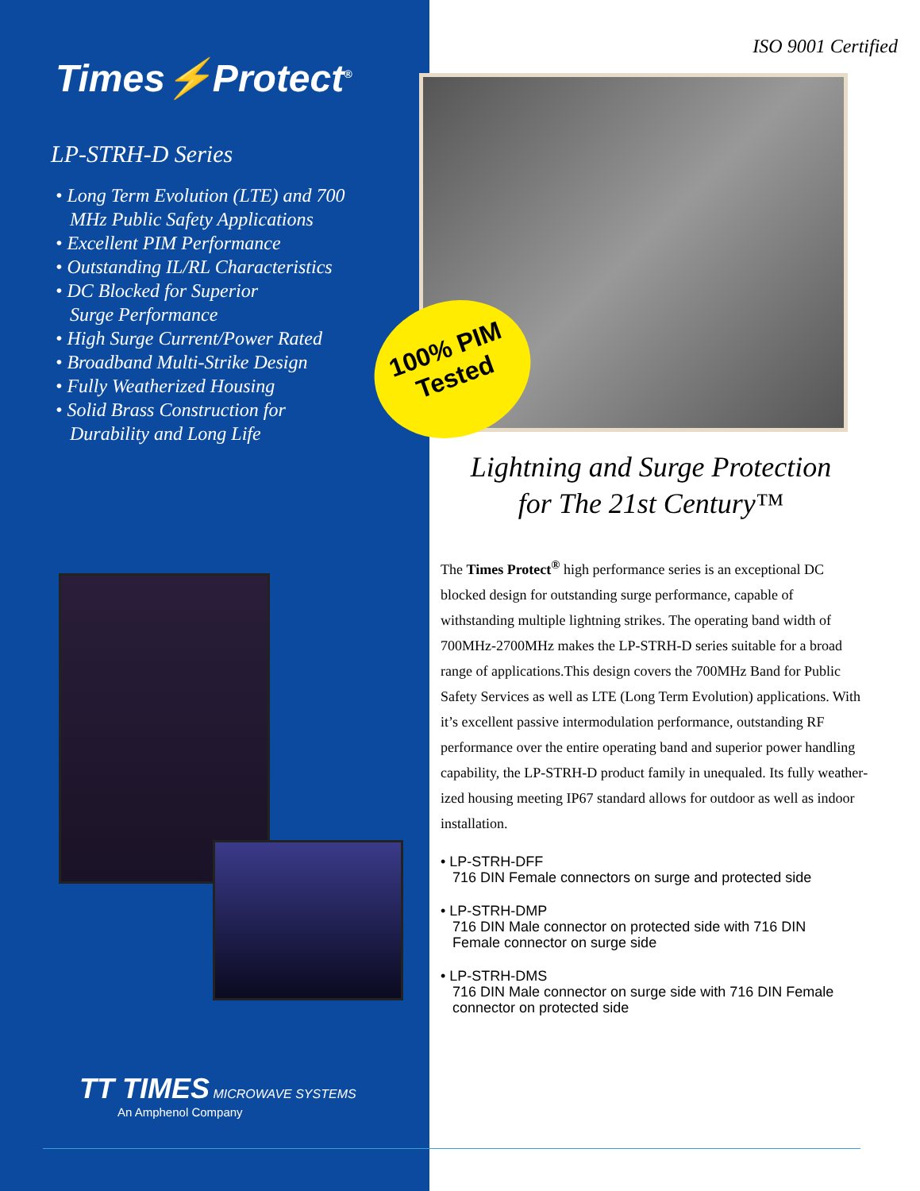Times⚡Protect<sup>®</sup>
LP-STRH-D Series
• Long Term Evolution (LTE) and 700
MHz Public Safety Applications
• Excellent PIM Performance
• Outstanding IL/RL Characteristics
• DC Blocked for Superior
Surge Performance
• High Surge Current/Power Rated
• Broadband Multi-Strike Design
• Fully Weatherized Housing
• Solid Brass Construction for
Durability and Long Life
TT TIMES MICROWAVE SYSTEMS
An Amphenol Company
ISO 9001 Certified
100% PIM
Tested
Lightning and Surge Protection
for The 21st Century™
The Times Protect<sup>®</sup> high performance series is an exceptional DC blocked design for outstanding surge performance, capable of withstanding multiple lightning strikes. The operating band width of 700MHz-2700MHz makes the LP-STRH-D series suitable for a broad range of applications.This design covers the 700MHz Band for Public Safety Services as well as LTE (Long Term Evolution) applications. With it’s excellent passive inter­modulation performance, outstanding RF performance over the entire operating band and superior power handling capability, the LP-STRH-D product family in unequaled. Its fully weather­ized housing meeting IP67 standard allows for outdoor as well as indoor installation.
• LP-STRH-DFF
716 DIN Female connectors on surge and protected side
• LP-STRH-DMP
716 DIN Male connector on protected side with 716 DIN
Female connector on surge side
• LP-STRH-DMS
716 DIN Male connector on surge side with 716 DIN Female
connector on protected side